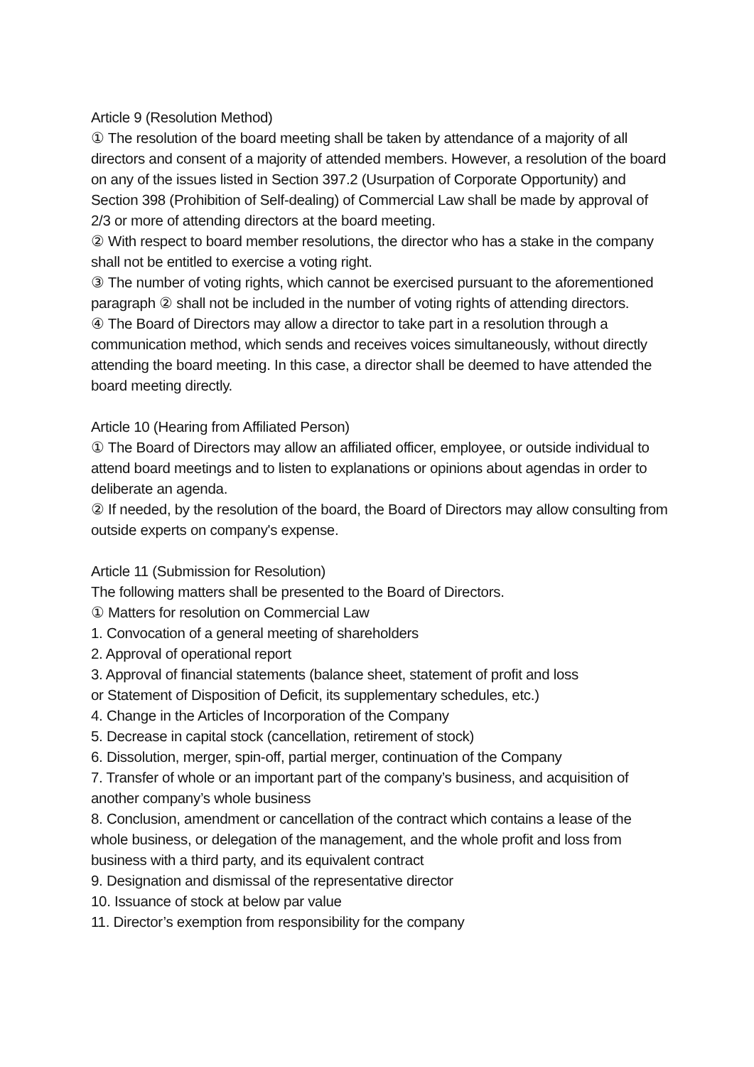Article 9 (Resolution Method)
① The resolution of the board meeting shall be taken by attendance of a majority of all directors and consent of a majority of attended members. However, a resolution of the board on any of the issues listed in Section 397.2 (Usurpation of Corporate Opportunity) and Section 398 (Prohibition of Self-dealing) of Commercial Law shall be made by approval of 2/3 or more of attending directors at the board meeting.
② With respect to board member resolutions, the director who has a stake in the company shall not be entitled to exercise a voting right.
③ The number of voting rights, which cannot be exercised pursuant to the aforementioned paragraph ② shall not be included in the number of voting rights of attending directors.
④ The Board of Directors may allow a director to take part in a resolution through a communication method, which sends and receives voices simultaneously, without directly attending the board meeting. In this case, a director shall be deemed to have attended the board meeting directly.
Article 10 (Hearing from Affiliated Person)
① The Board of Directors may allow an affiliated officer, employee, or outside individual to attend board meetings and to listen to explanations or opinions about agendas in order to deliberate an agenda.
② If needed, by the resolution of the board, the Board of Directors may allow consulting from outside experts on company's expense.
Article 11 (Submission for Resolution)
The following matters shall be presented to the Board of Directors.
① Matters for resolution on Commercial Law
1. Convocation of a general meeting of shareholders
2. Approval of operational report
3. Approval of financial statements (balance sheet, statement of profit and loss
or Statement of Disposition of Deficit, its supplementary schedules, etc.)
4. Change in the Articles of Incorporation of the Company
5. Decrease in capital stock (cancellation, retirement of stock)
6. Dissolution, merger, spin-off, partial merger, continuation of the Company
7. Transfer of whole or an important part of the company’s business, and acquisition of another company’s whole business
8. Conclusion, amendment or cancellation of the contract which contains a lease of the whole business, or delegation of the management, and the whole profit and loss from business with a third party, and its equivalent contract
9. Designation and dismissal of the representative director
10. Issuance of stock at below par value
11. Director’s exemption from responsibility for the company